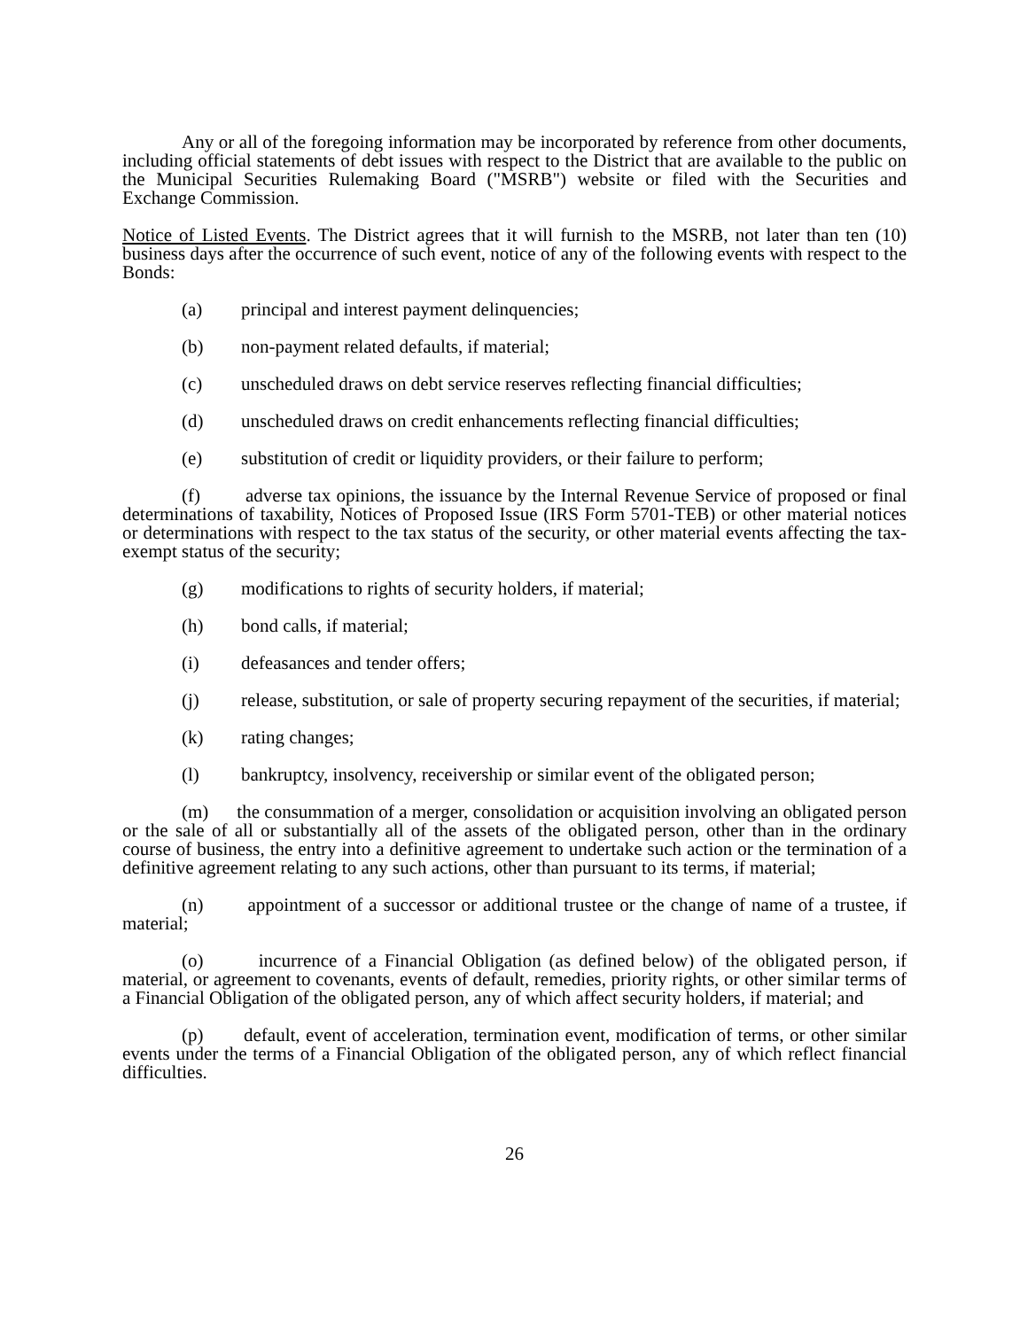Any or all of the foregoing information may be incorporated by reference from other documents, including official statements of debt issues with respect to the District that are available to the public on the Municipal Securities Rulemaking Board ("MSRB") website or filed with the Securities and Exchange Commission.
Notice of Listed Events. The District agrees that it will furnish to the MSRB, not later than ten (10) business days after the occurrence of such event, notice of any of the following events with respect to the Bonds:
(a) principal and interest payment delinquencies;
(b) non-payment related defaults, if material;
(c) unscheduled draws on debt service reserves reflecting financial difficulties;
(d) unscheduled draws on credit enhancements reflecting financial difficulties;
(e) substitution of credit or liquidity providers, or their failure to perform;
(f) adverse tax opinions, the issuance by the Internal Revenue Service of proposed or final determinations of taxability, Notices of Proposed Issue (IRS Form 5701-TEB) or other material notices or determinations with respect to the tax status of the security, or other material events affecting the tax-exempt status of the security;
(g) modifications to rights of security holders, if material;
(h) bond calls, if material;
(i) defeasances and tender offers;
(j) release, substitution, or sale of property securing repayment of the securities, if material;
(k) rating changes;
(l) bankruptcy, insolvency, receivership or similar event of the obligated person;
(m) the consummation of a merger, consolidation or acquisition involving an obligated person or the sale of all or substantially all of the assets of the obligated person, other than in the ordinary course of business, the entry into a definitive agreement to undertake such action or the termination of a definitive agreement relating to any such actions, other than pursuant to its terms, if material;
(n) appointment of a successor or additional trustee or the change of name of a trustee, if material;
(o) incurrence of a Financial Obligation (as defined below) of the obligated person, if material, or agreement to covenants, events of default, remedies, priority rights, or other similar terms of a Financial Obligation of the obligated person, any of which affect security holders, if material; and
(p) default, event of acceleration, termination event, modification of terms, or other similar events under the terms of a Financial Obligation of the obligated person, any of which reflect financial difficulties.
26